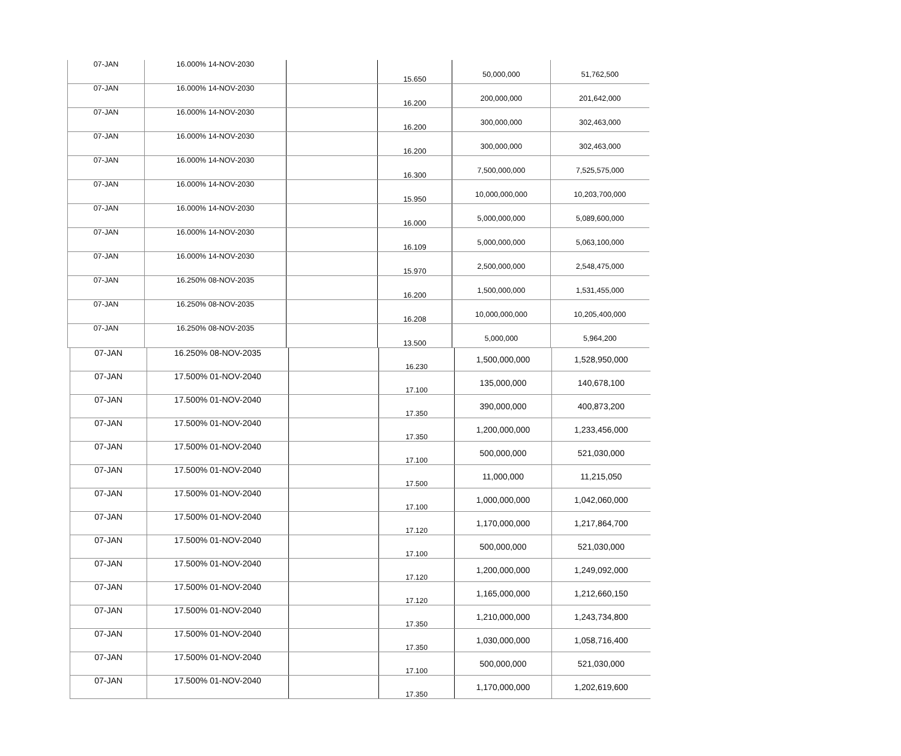| 07-JAN | 16.000% 14-NOV-2030 | | 15.650 | 50,000,000 | 51,762,500 |
| 07-JAN | 16.000% 14-NOV-2030 | | 16.200 | 200,000,000 | 201,642,000 |
| 07-JAN | 16.000% 14-NOV-2030 | | 16.200 | 300,000,000 | 302,463,000 |
| 07-JAN | 16.000% 14-NOV-2030 | | 16.200 | 300,000,000 | 302,463,000 |
| 07-JAN | 16.000% 14-NOV-2030 | | 16.300 | 7,500,000,000 | 7,525,575,000 |
| 07-JAN | 16.000% 14-NOV-2030 | | 15.950 | 10,000,000,000 | 10,203,700,000 |
| 07-JAN | 16.000% 14-NOV-2030 | | 16.000 | 5,000,000,000 | 5,089,600,000 |
| 07-JAN | 16.000% 14-NOV-2030 | | 16.109 | 5,000,000,000 | 5,063,100,000 |
| 07-JAN | 16.000% 14-NOV-2030 | | 15.970 | 2,500,000,000 | 2,548,475,000 |
| 07-JAN | 16.250% 08-NOV-2035 | | 16.200 | 1,500,000,000 | 1,531,455,000 |
| 07-JAN | 16.250% 08-NOV-2035 | | 16.208 | 10,000,000,000 | 10,205,400,000 |
| 07-JAN | 16.250% 08-NOV-2035 | | 13.500 | 5,000,000 | 5,964,200 |
| 07-JAN | 16.250% 08-NOV-2035 | | 16.230 | 1,500,000,000 | 1,528,950,000 |
| 07-JAN | 17.500% 01-NOV-2040 | | 17.100 | 135,000,000 | 140,678,100 |
| 07-JAN | 17.500% 01-NOV-2040 | | 17.350 | 390,000,000 | 400,873,200 |
| 07-JAN | 17.500% 01-NOV-2040 | | 17.350 | 1,200,000,000 | 1,233,456,000 |
| 07-JAN | 17.500% 01-NOV-2040 | | 17.100 | 500,000,000 | 521,030,000 |
| 07-JAN | 17.500% 01-NOV-2040 | | 17.500 | 11,000,000 | 11,215,050 |
| 07-JAN | 17.500% 01-NOV-2040 | | 17.100 | 1,000,000,000 | 1,042,060,000 |
| 07-JAN | 17.500% 01-NOV-2040 | | 17.120 | 1,170,000,000 | 1,217,864,700 |
| 07-JAN | 17.500% 01-NOV-2040 | | 17.100 | 500,000,000 | 521,030,000 |
| 07-JAN | 17.500% 01-NOV-2040 | | 17.120 | 1,200,000,000 | 1,249,092,000 |
| 07-JAN | 17.500% 01-NOV-2040 | | 17.120 | 1,165,000,000 | 1,212,660,150 |
| 07-JAN | 17.500% 01-NOV-2040 | | 17.350 | 1,210,000,000 | 1,243,734,800 |
| 07-JAN | 17.500% 01-NOV-2040 | | 17.350 | 1,030,000,000 | 1,058,716,400 |
| 07-JAN | 17.500% 01-NOV-2040 | | 17.100 | 500,000,000 | 521,030,000 |
| 07-JAN | 17.500% 01-NOV-2040 | | 17.350 | 1,170,000,000 | 1,202,619,600 |